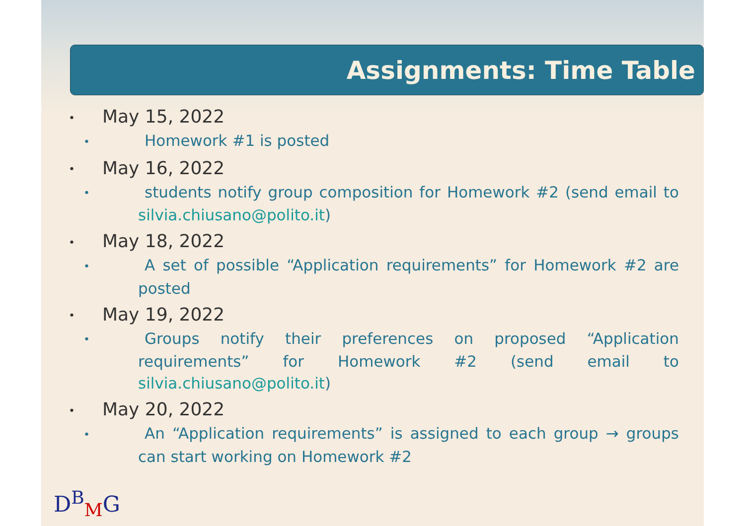Assignments: Time Table
• May 15, 2022
• Homework #1 is posted
• May 16, 2022
• students notify group composition for Homework #2 (send email to silvia.chiusano@polito.it)
• May 18, 2022
• A set of possible “Application requirements” for Homework #2 are posted
• May 19, 2022
• Groups notify their preferences on proposed “Application requirements” for Homework #2 (send email to silvia.chiusano@polito.it)
• May 20, 2022
• An “Application requirements” is assigned to each group → groups can start working on Homework #2
D<sup>B</sup><sub>M</sub>G